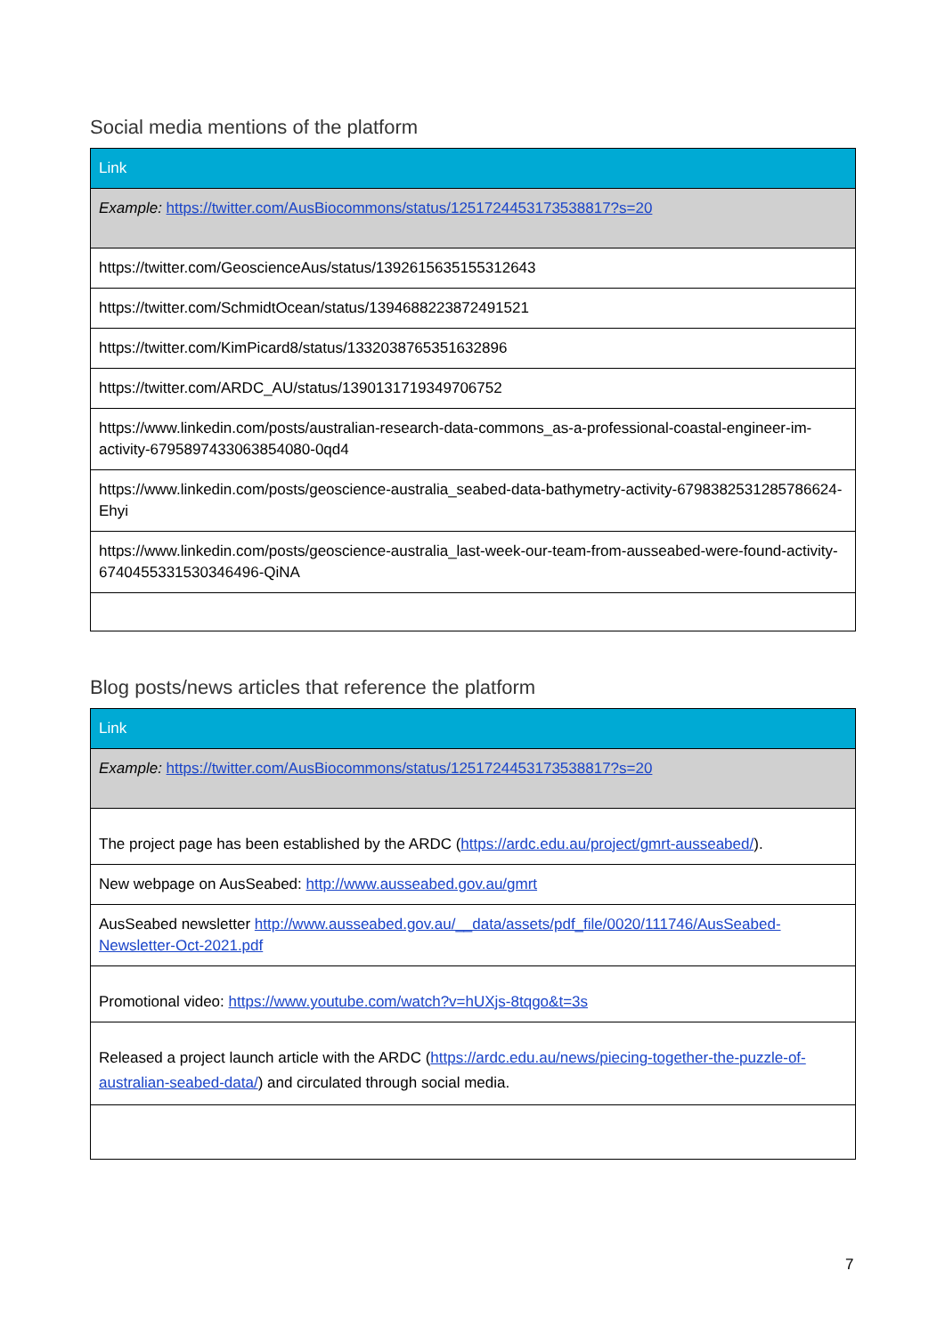Social media mentions of the platform
| Link |
| --- |
| Example: https://twitter.com/AusBiocommons/status/1251724453173538817?s=20 |
| https://twitter.com/GeoscienceAus/status/1392615635155312643 |
| https://twitter.com/SchmidtOcean/status/1394688223872491521 |
| https://twitter.com/KimPicard8/status/1332038765351632896 |
| https://twitter.com/ARDC_AU/status/1390131719349706752 |
| https://www.linkedin.com/posts/australian-research-data-commons_as-a-professional-coastal-engineer-im-activity-6795897433063854080-0qd4 |
| https://www.linkedin.com/posts/geoscience-australia_seabed-data-bathymetry-activity-6798382531285786624-Ehyi |
| https://www.linkedin.com/posts/geoscience-australia_last-week-our-team-from-ausseabed-were-found-activity-6740455331530346496-QiNA |
Blog posts/news articles that reference the platform
| Link |
| --- |
| Example: https://twitter.com/AusBiocommons/status/1251724453173538817?s=20 |
| The project page has been established by the ARDC ( https://ardc.edu.au/project/gmrt-ausseabed/ ). |
| New webpage on AusSeabed: http://www.ausseabed.gov.au/gmrt |
| AusSeabed newsletter http://www.ausseabed.gov.au/__data/assets/pdf_file/0020/111746/AusSeabed-Newsletter-Oct-2021.pdf |
| Promotional video: https://www.youtube.com/watch?v=hUXjs-8tqgo&t=3s |
| Released a project launch article with the ARDC ( https://ardc.edu.au/news/piecing-together-the-puzzle-of-australian-seabed-data/ ) and circulated through social media. |
7